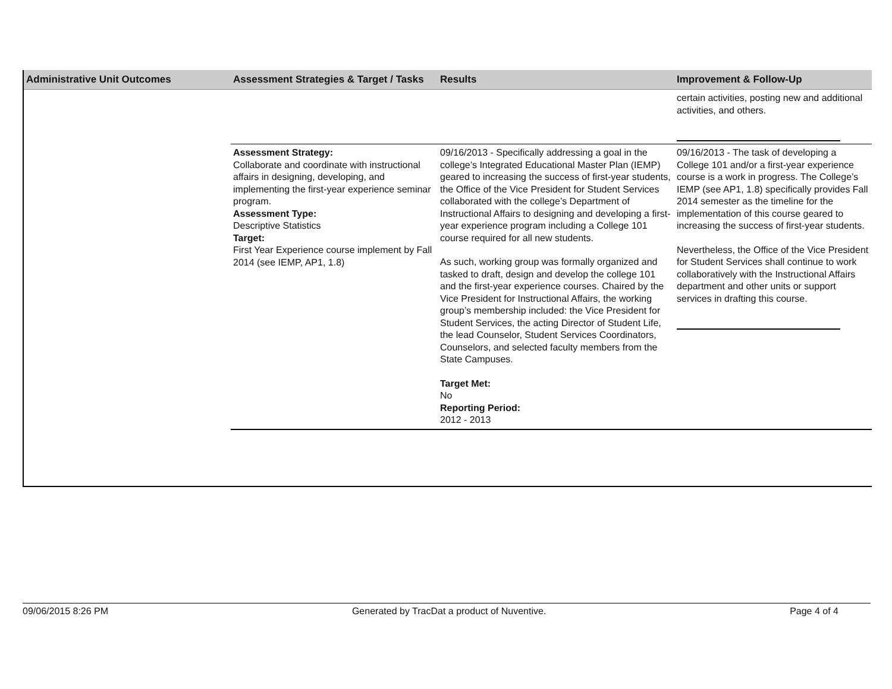| Administrative Unit Outcomes | Assessment Strategies & Target / Tasks | Results | Improvement & Follow-Up |
| --- | --- | --- | --- |
| | | | certain activities, posting new and additional activities, and others. |
| | Assessment Strategy: Collaborate and coordinate with instructional affairs in designing, developing, and implementing the first-year experience seminar program. Assessment Type: Descriptive Statistics Target: First Year Experience course implement by Fall 2014 (see IEMP, AP1, 1.8) | 09/16/2013 - Specifically addressing a goal in the college’s Integrated Educational Master Plan (IEMP) geared to increasing the success of first-year students, the Office of the Vice President for Student Services collaborated with the college’s Department of Instructional Affairs to designing and developing a first-year experience program including a College 101 course required for all new students. As such, working group was formally organized and tasked to draft, design and develop the college 101 and the first-year experience courses. Chaired by the Vice President for Instructional Affairs, the working group’s membership included: the Vice President for Student Services, the acting Director of Student Life, the lead Counselor, Student Services Coordinators, Counselors, and selected faculty members from the State Campuses. Target Met: No Reporting Period: 2012 - 2013 | 09/16/2013 - The task of developing a College 101 and/or a first-year experience course is a work in progress. The College’s IEMP (see AP1, 1.8) specifically provides Fall 2014 semester as the timeline for the implementation of this course geared to increasing the success of first-year students. Nevertheless, the Office of the Vice President for Student Services shall continue to work collaboratively with the Instructional Affairs department and other units or support services in drafting this course. |
09/06/2015 8:26 PM Generated by TracDat a product of Nuventive. Page 4 of 4